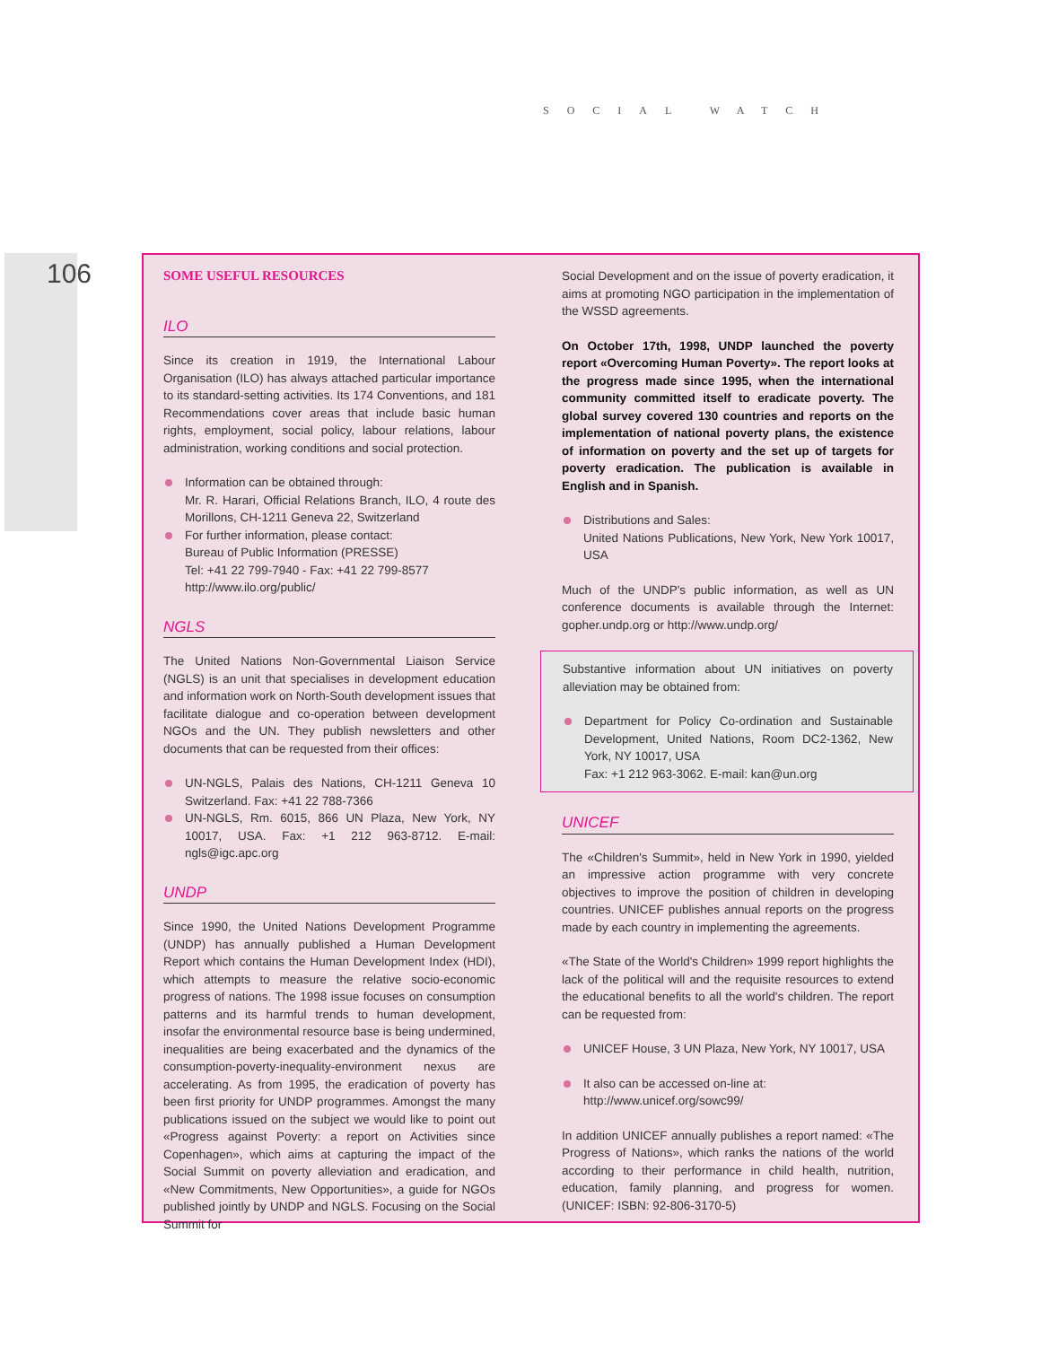SOCIAL WATCH
106
SOME USEFUL RESOURCES
ILO
Since its creation in 1919, the International Labour Organisation (ILO) has always attached particular importance to its standard-setting activities. Its 174 Conventions, and 181 Recommendations cover areas that include basic human rights, employment, social policy, labour relations, labour administration, working conditions and social protection.
Information can be obtained through:
Mr. R. Harari, Official Relations Branch, ILO, 4 route des Morillons, CH-1211 Geneva 22, Switzerland
For further information, please contact:
Bureau of Public Information (PRESSE)
Tel: +41 22 799-7940 - Fax: +41 22 799-8577
http://www.ilo.org/public/
NGLS
The United Nations Non-Governmental Liaison Service (NGLS) is an unit that specialises in development education and information work on North-South development issues that facilitate dialogue and co-operation between development NGOs and the UN. They publish newsletters and other documents that can be requested from their offices:
UN-NGLS, Palais des Nations, CH-1211 Geneva 10 Switzerland. Fax: +41 22 788-7366
UN-NGLS, Rm. 6015, 866 UN Plaza, New York, NY 10017, USA. Fax: +1 212 963-8712. E-mail: ngls@igc.apc.org
UNDP
Since 1990, the United Nations Development Programme (UNDP) has annually published a Human Development Report which contains the Human Development Index (HDI), which attempts to measure the relative socio-economic progress of nations. The 1998 issue focuses on consumption patterns and its harmful trends to human development, insofar the environmental resource base is being undermined, inequalities are being exacerbated and the dynamics of the consumption-poverty-inequality-environment nexus are accelerating. As from 1995, the eradication of poverty has been first priority for UNDP programmes. Amongst the many publications issued on the subject we would like to point out «Progress against Poverty: a report on Activities since Copenhagen», which aims at capturing the impact of the Social Summit on poverty alleviation and eradication, and «New Commitments, New Opportunities», a guide for NGOs published jointly by UNDP and NGLS. Focusing on the Social Summit for
Social Development and on the issue of poverty eradication, it aims at promoting NGO participation in the implementation of the WSSD agreements.
On October 17th, 1998, UNDP launched the poverty report «Overcoming Human Poverty». The report looks at the progress made since 1995, when the international community committed itself to eradicate poverty. The global survey covered 130 countries and reports on the implementation of national poverty plans, the existence of information on poverty and the set up of targets for poverty eradication. The publication is available in English and in Spanish.
Distributions and Sales:
United Nations Publications, New York, New York 10017, USA
Much of the UNDP's public information, as well as UN conference documents is available through the Internet: gopher.undp.org or http://www.undp.org/
Substantive information about UN initiatives on poverty alleviation may be obtained from:
Department for Policy Co-ordination and Sustainable Development, United Nations, Room DC2-1362, New York, NY 10017, USA
Fax: +1 212 963-3062. E-mail: kan@un.org
UNICEF
The «Children's Summit», held in New York in 1990, yielded an impressive action programme with very concrete objectives to improve the position of children in developing countries. UNICEF publishes annual reports on the progress made by each country in implementing the agreements.
«The State of the World's Children» 1999 report highlights the lack of the political will and the requisite resources to extend the educational benefits to all the world's children. The report can be requested from:
UNICEF House, 3 UN Plaza, New York, NY 10017, USA
It also can be accessed on-line at:
http://www.unicef.org/sowc99/
In addition UNICEF annually publishes a report named: «The Progress of Nations», which ranks the nations of the world according to their performance in child health, nutrition, education, family planning, and progress for women. (UNICEF: ISBN: 92-806-3170-5)